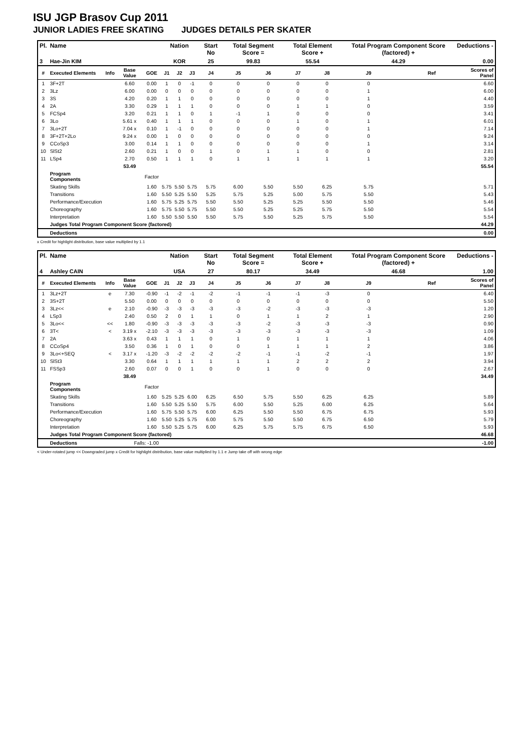ISU JGP Brasov Cup 2011
JUNIOR LADIES FREE SKATING JUDGES DETAILS PER SKATER
| Pl. | Name | | | | Nation | | | Start No | Total Segment Score = | | Total Element Score + | | Total Program Component Score (factored) + | | | Deductions - |
| --- | --- | --- | --- | --- | --- | --- | --- | --- | --- | --- | --- | --- | --- | --- | --- | --- |
| 3 | Hae-Jin KIM | | | | KOR | | | 25 | 99.83 | | 55.54 | | 44.29 | | | 0.00 |
| # | Executed Elements | Info | Base Value | GOE | J1 | J2 | J3 | J4 | J5 | J6 | J7 | J8 | J9 | | Ref | Scores of Panel |
| 1 | 3F+2T | | 6.60 | 0.00 | 1 | 0 | -1 | 0 | 0 | 0 | 0 | 0 | 0 | | | 6.60 |
| 2 | 3Lz | | 6.00 | 0.00 | 0 | 0 | 0 | 0 | 0 | 0 | 0 | 0 | 1 | | | 6.00 |
| 3 | 3S | | 4.20 | 0.20 | 1 | 1 | 0 | 0 | 0 | 0 | 0 | 0 | 1 | | | 4.40 |
| 4 | 2A | | 3.30 | 0.29 | 1 | 1 | 1 | 0 | 0 | 0 | 1 | 1 | 0 | | | 3.59 |
| 5 | FCSp4 | | 3.20 | 0.21 | 1 | 1 | 0 | 1 | -1 | 1 | 0 | 0 | 0 | | | 3.41 |
| 6 | 3Lo | | 5.61 x | 0.40 | 1 | 1 | 1 | 0 | 0 | 0 | 1 | 0 | 1 | | | 6.01 |
| 7 | 3Lo+2T | | 7.04 x | 0.10 | 1 | -1 | 0 | 0 | 0 | 0 | 0 | 0 | 1 | | | 7.14 |
| 8 | 3F+2T+2Lo | | 9.24 x | 0.00 | 1 | 0 | 0 | 0 | 0 | 0 | 0 | 0 | 0 | | | 9.24 |
| 9 | CCoSp3 | | 3.00 | 0.14 | 1 | 1 | 0 | 0 | 0 | 0 | 0 | 0 | 1 | | | 3.14 |
| 10 | SlSt2 | | 2.60 | 0.21 | 1 | 0 | 0 | 1 | 0 | 1 | 1 | 0 | 0 | | | 2.81 |
| 11 | LSp4 | | 2.70 | 0.50 | 1 | 1 | 1 | 0 | 1 | 1 | 1 | 1 | 1 | | | 3.20 |
| | | | 53.49 | | | | | | | | | | | | | 55.54 |
| | Program Components | | | Factor | | | | | | | | | | | | |
| | Skating Skills | | | 1.60 | 5.75 | 5.50 | 5.75 | 5.75 | 6.00 | 5.50 | 5.50 | 6.25 | 5.75 | | | 5.71 |
| | Transitions | | | 1.60 | 5.50 | 5.25 | 5.50 | 5.25 | 5.75 | 5.25 | 5.00 | 5.75 | 5.50 | | | 5.43 |
| | Performance/Execution | | | 1.60 | 5.75 | 5.25 | 5.75 | 5.50 | 5.50 | 5.25 | 5.25 | 5.50 | 5.50 | | | 5.46 |
| | Choreography | | | 1.60 | 5.75 | 5.50 | 5.75 | 5.50 | 5.50 | 5.25 | 5.25 | 5.75 | 5.50 | | | 5.54 |
| | Interpretation | | | 1.60 | 5.50 | 5.50 | 5.50 | 5.50 | 5.75 | 5.50 | 5.25 | 5.75 | 5.50 | | | 5.54 |
| | Judges Total Program Component Score (factored) | | | | | | | | | | | | | | | 44.29 |
| | Deductions | | | | | | | | | | | | | | | 0.00 |
x Credit for highlight distribution, base value multiplied by 1.1
| Pl. | Name | | | | Nation | | | Start No | Total Segment Score = | | Total Element Score + | | Total Program Component Score (factored) + | | | Deductions - |
| --- | --- | --- | --- | --- | --- | --- | --- | --- | --- | --- | --- | --- | --- | --- | --- | --- |
| 4 | Ashley CAIN | | | | USA | | | 27 | 80.17 | | 34.49 | | 46.68 | | | 1.00 |
| # | Executed Elements | Info | Base Value | GOE | J1 | J2 | J3 | J4 | J5 | J6 | J7 | J8 | J9 | | Ref | Scores of Panel |
| 1 | 3Lz+2T | e | 7.30 | -0.90 | -1 | -2 | -1 | -2 | -1 | -1 | -1 | -3 | 0 | | | 6.40 |
| 2 | 3S+2T | | 5.50 | 0.00 | 0 | 0 | 0 | 0 | 0 | 0 | 0 | 0 | 0 | | | 5.50 |
| 3 | 3Lz<< | e | 2.10 | -0.90 | -3 | -3 | -3 | -3 | -3 | -2 | -3 | -3 | -3 | | | 1.20 |
| 4 | LSp3 | | 2.40 | 0.50 | 2 | 0 | 1 | 1 | 0 | 1 | 1 | 2 | 1 | | | 2.90 |
| 5 | 3Lo<< | << | 1.80 | -0.90 | -3 | -3 | -3 | -3 | -3 | -2 | -3 | -3 | -3 | | | 0.90 |
| 6 | 3T< | < | 3.19 x | -2.10 | -3 | -3 | -3 | -3 | -3 | -3 | -3 | -3 | -3 | | | 1.09 |
| 7 | 2A | | 3.63 x | 0.43 | 1 | 1 | 1 | 0 | 1 | 0 | 1 | 1 | 1 | | | 4.06 |
| 8 | CCoSp4 | | 3.50 | 0.36 | 1 | 0 | 1 | 0 | 0 | 1 | 1 | 1 | 2 | | | 3.86 |
| 9 | 3Lo<+SEQ | < | 3.17 x | -1.20 | -3 | -2 | -2 | -2 | -2 | -1 | -1 | -2 | -1 | | | 1.97 |
| 10 | SlSt3 | | 3.30 | 0.64 | 1 | 1 | 1 | 1 | 1 | 1 | 2 | 2 | 2 | | | 3.94 |
| 11 | FSSp3 | | 2.60 | 0.07 | 0 | 0 | 1 | 0 | 0 | 1 | 0 | 0 | 0 | | | 2.67 |
| | | | 38.49 | | | | | | | | | | | | | 34.49 |
| | Program Components | | | Factor | | | | | | | | | | | | |
| | Skating Skills | | | 1.60 | 5.25 | 5.25 | 6.00 | 6.25 | 6.50 | 5.75 | 5.50 | 6.25 | 6.25 | | | 5.89 |
| | Transitions | | | 1.60 | 5.50 | 5.25 | 5.50 | 5.75 | 6.00 | 5.50 | 5.25 | 6.00 | 6.25 | | | 5.64 |
| | Performance/Execution | | | 1.60 | 5.75 | 5.50 | 5.75 | 6.00 | 6.25 | 5.50 | 5.50 | 6.75 | 6.75 | | | 5.93 |
| | Choreography | | | 1.60 | 5.50 | 5.25 | 5.75 | 6.00 | 5.75 | 5.50 | 5.50 | 6.75 | 6.50 | | | 5.79 |
| | Interpretation | | | 1.60 | 5.50 | 5.25 | 5.75 | 6.00 | 6.25 | 5.75 | 5.75 | 6.75 | 6.50 | | | 5.93 |
| | Judges Total Program Component Score (factored) | | | | | | | | | | | | | | | 46.68 |
| | Deductions | Falls: -1.00 | | | | | | | | | | | | | | -1.00 |
< Under-rotated jump << Downgraded jump x Credit for highlight distribution, base value multiplied by 1.1 e Jump take off with wrong edge